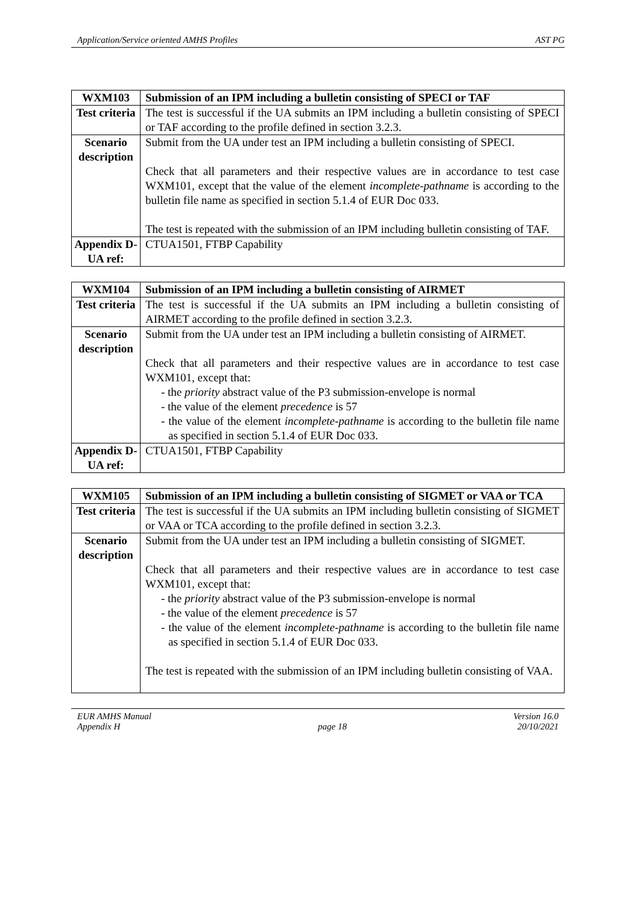Application/Service oriented AMHS Profiles AST PG
| WXM103 | Submission of an IPM including a bulletin consisting of SPECI or TAF |
| Test criteria | The test is successful if the UA submits an IPM including a bulletin consisting of SPECI or TAF according to the profile defined in section 3.2.3. |
| Scenario description | Submit from the UA under test an IPM including a bulletin consisting of SPECI. Check that all parameters and their respective values are in accordance to test case WXM101, except that the value of the element incomplete-pathname is according to the bulletin file name as specified in section 5.1.4 of EUR Doc 033. The test is repeated with the submission of an IPM including bulletin consisting of TAF. |
| Appendix D-UA ref: | CTUA1501, FTBP Capability |
| WXM104 | Submission of an IPM including a bulletin consisting of AIRMET |
| Test criteria | The test is successful if the UA submits an IPM including a bulletin consisting of AIRMET according to the profile defined in section 3.2.3. |
| Scenario description | Submit from the UA under test an IPM including a bulletin consisting of AIRMET. Check that all parameters and their respective values are in accordance to test case WXM101, except that: - the priority abstract value of the P3 submission-envelope is normal - the value of the element precedence is 57 - the value of the element incomplete-pathname is according to the bulletin file name as specified in section 5.1.4 of EUR Doc 033. |
| Appendix D-UA ref: | CTUA1501, FTBP Capability |
| WXM105 | Submission of an IPM including a bulletin consisting of SIGMET or VAA or TCA |
| Test criteria | The test is successful if the UA submits an IPM including bulletin consisting of SIGMET or VAA or TCA according to the profile defined in section 3.2.3. |
| Scenario description | Submit from the UA under test an IPM including a bulletin consisting of SIGMET. Check that all parameters and their respective values are in accordance to test case WXM101, except that: - the priority abstract value of the P3 submission-envelope is normal - the value of the element precedence is 57 - the value of the element incomplete-pathname is according to the bulletin file name as specified in section 5.1.4 of EUR Doc 033. The test is repeated with the submission of an IPM including bulletin consisting of VAA. |
EUR AMHS Manual
Appendix H
page 18 Version 16.0
20/10/2021